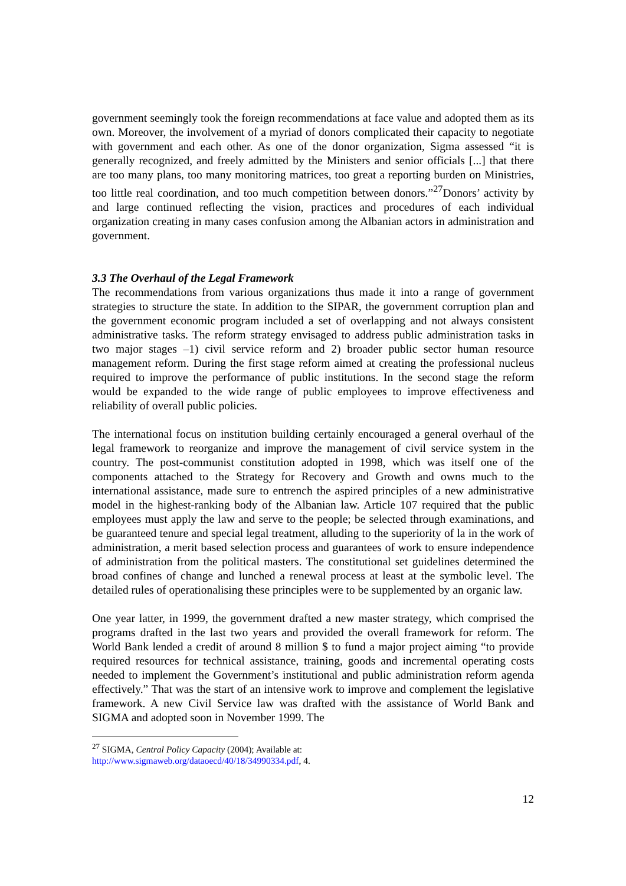government seemingly took the foreign recommendations at face value and adopted them as its own. Moreover, the involvement of a myriad of donors complicated their capacity to negotiate with government and each other. As one of the donor organization, Sigma assessed “it is generally recognized, and freely admitted by the Ministers and senior officials [...] that there are too many plans, too many monitoring matrices, too great a reporting burden on Ministries, too little real coordination, and too much competition between donors.”<sup>27</sup>Donors’ activity by and large continued reflecting the vision, practices and procedures of each individual organization creating in many cases confusion among the Albanian actors in administration and government.
3.3 The Overhaul of the Legal Framework
The recommendations from various organizations thus made it into a range of government strategies to structure the state. In addition to the SIPAR, the government corruption plan and the government economic program included a set of overlapping and not always consistent administrative tasks. The reform strategy envisaged to address public administration tasks in two major stages –1) civil service reform and 2) broader public sector human resource management reform. During the first stage reform aimed at creating the professional nucleus required to improve the performance of public institutions. In the second stage the reform would be expanded to the wide range of public employees to improve effectiveness and reliability of overall public policies.
The international focus on institution building certainly encouraged a general overhaul of the legal framework to reorganize and improve the management of civil service system in the country. The post-communist constitution adopted in 1998, which was itself one of the components attached to the Strategy for Recovery and Growth and owns much to the international assistance, made sure to entrench the aspired principles of a new administrative model in the highest-ranking body of the Albanian law. Article 107 required that the public employees must apply the law and serve to the people; be selected through examinations, and be guaranteed tenure and special legal treatment, alluding to the superiority of la in the work of administration, a merit based selection process and guarantees of work to ensure independence of administration from the political masters. The constitutional set guidelines determined the broad confines of change and lunched a renewal process at least at the symbolic level. The detailed rules of operationalising these principles were to be supplemented by an organic law.
One year latter, in 1999, the government drafted a new master strategy, which comprised the programs drafted in the last two years and provided the overall framework for reform. The World Bank lended a credit of around 8 million $ to fund a major project aiming “to provide required resources for technical assistance, training, goods and incremental operating costs needed to implement the Government’s institutional and public administration reform agenda effectively.” That was the start of an intensive work to improve and complement the legislative framework. A new Civil Service law was drafted with the assistance of World Bank and SIGMA and adopted soon in November 1999. The
<sup>27</sup> SIGMA, Central Policy Capacity (2004); Available at:
http://www.sigmaweb.org/dataoecd/40/18/34990334.pdf, 4.
12